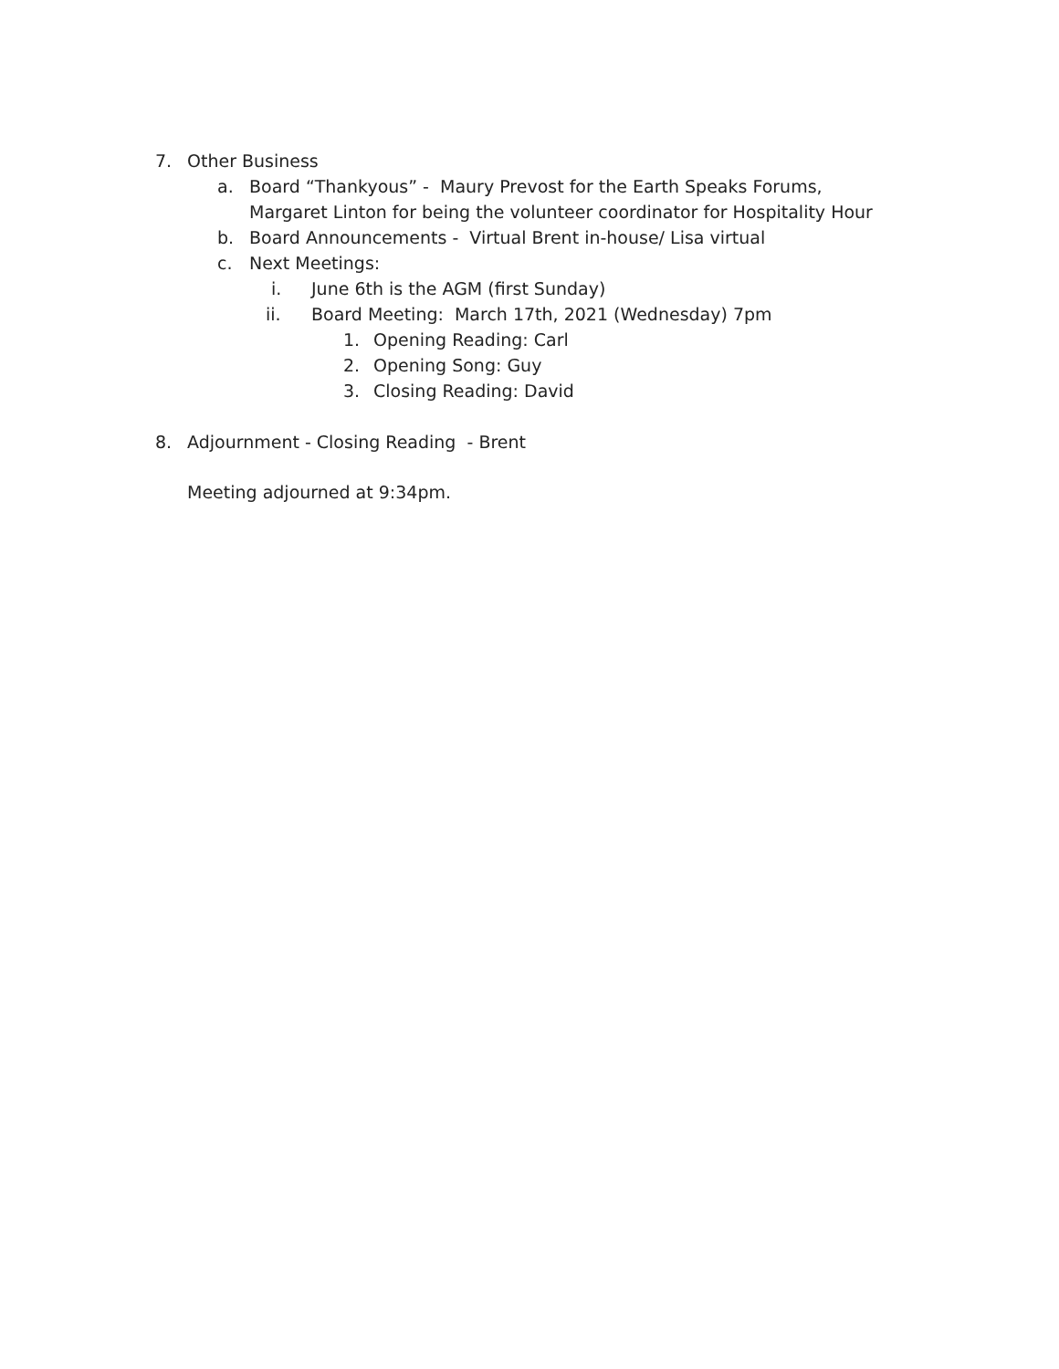7. Other Business
a. Board “Thankyous” - Maury Prevost for the Earth Speaks Forums, Margaret Linton for being the volunteer coordinator for Hospitality Hour
b. Board Announcements - Virtual Brent in-house/ Lisa virtual
c. Next Meetings:
i. June 6th is the AGM (first Sunday)
ii. Board Meeting: March 17th, 2021 (Wednesday) 7pm
1. Opening Reading: Carl
2. Opening Song: Guy
3. Closing Reading: David
8. Adjournment - Closing Reading - Brent
Meeting adjourned at 9:34pm.